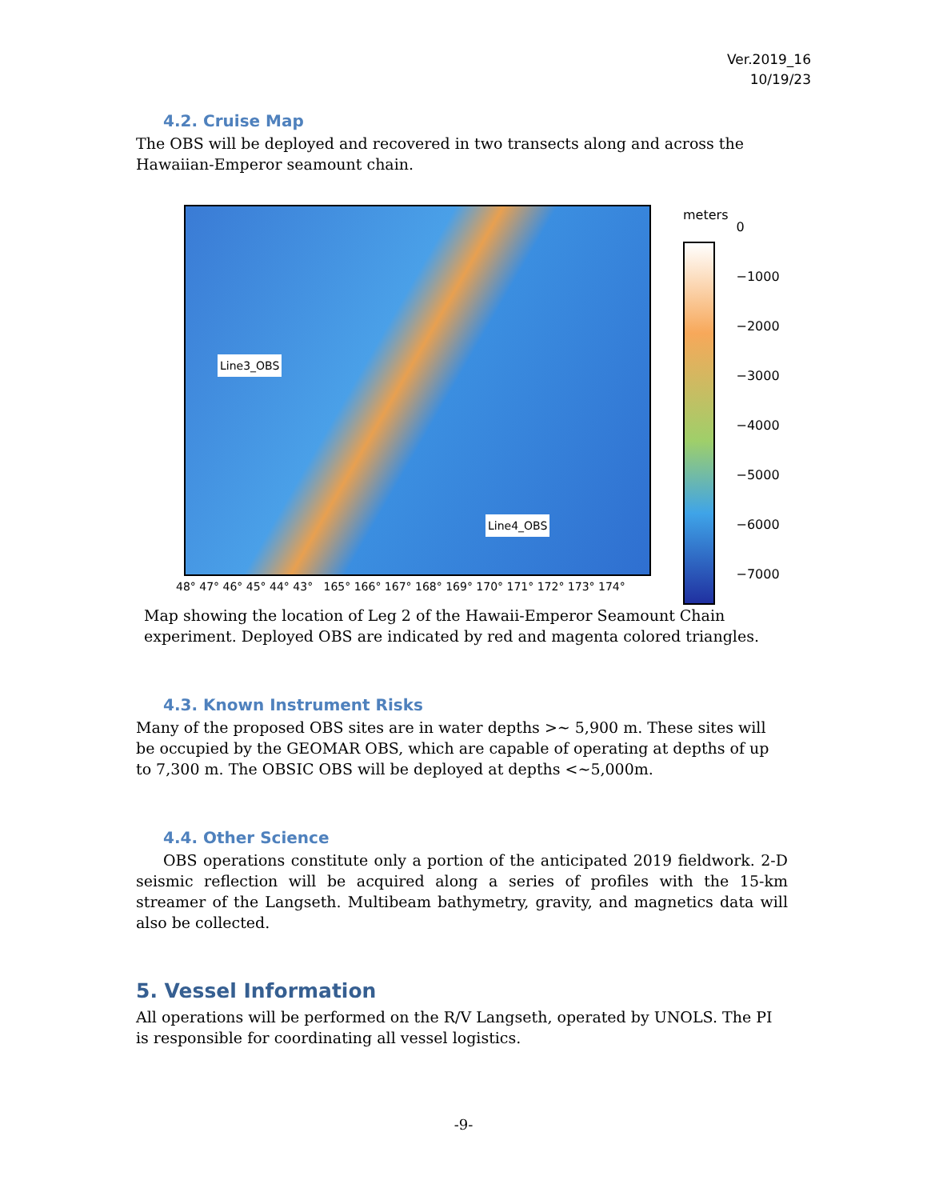Ver.2019_16
10/19/23
4.2. Cruise Map
The OBS will be deployed and recovered in two transects along and across the Hawaiian-Emperor seamount chain.
Line3_OBS
Line4_OBS
48° 47° 46° 45° 44° 43° 165° 166° 167° 168° 169° 170° 171° 172° 173° 174°
meters
0
−1000
−2000
−3000
−4000
−5000
−6000
−7000
Map showing the location of Leg 2 of the Hawaii-Emperor Seamount Chain experiment. Deployed OBS are indicated by red and magenta colored triangles.
4.3. Known Instrument Risks
Many of the proposed OBS sites are in water depths >~ 5,900 m. These sites will be occupied by the GEOMAR OBS, which are capable of operating at depths of up to 7,300 m. The OBSIC OBS will be deployed at depths <~5,000m.
4.4. Other Science
OBS operations constitute only a portion of the anticipated 2019 fieldwork. 2-D seismic reflection will be acquired along a series of profiles with the 15-km streamer of the Langseth. Multibeam bathymetry, gravity, and magnetics data will also be collected.
5. Vessel Information
All operations will be performed on the R/V Langseth, operated by UNOLS. The PI is responsible for coordinating all vessel logistics.
-9-